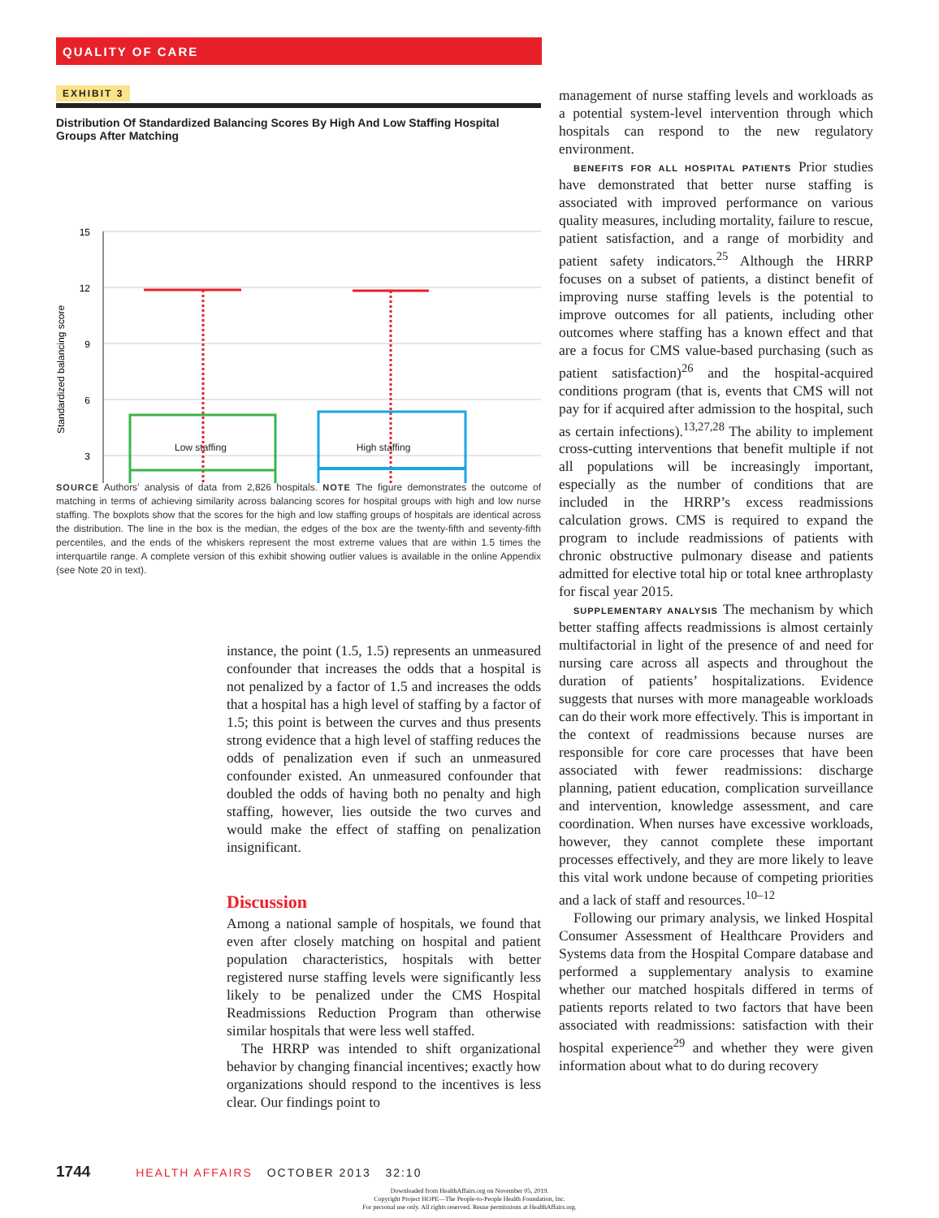QUALITY OF CARE
EXHIBIT 3
Distribution Of Standardized Balancing Scores By High And Low Staffing Hospital Groups After Matching
15
12
9
6
3
Standardized balancing score
Low staffing High staffing
SOURCE Authors’ analysis of data from 2,826 hospitals. NOTE The figure demonstrates the outcome of matching in terms of achieving similarity across balancing scores for hospital groups with high and low nurse staffing. The boxplots show that the scores for the high and low staffing groups of hospitals are identical across the distribution. The line in the box is the median, the edges of the box are the twenty-fifth and seventy-fifth percentiles, and the ends of the whiskers represent the most extreme values that are within 1.5 times the interquartile range. A complete version of this exhibit showing outlier values is available in the online Appendix (see Note 20 in text).
instance, the point (1.5, 1.5) represents an unmeasured confounder that increases the odds that a hospital is not penalized by a factor of 1.5 and increases the odds that a hospital has a high level of staffing by a factor of 1.5; this point is between the curves and thus presents strong evidence that a high level of staffing reduces the odds of penalization even if such an unmeasured confounder existed. An unmeasured confounder that doubled the odds of having both no penalty and high staffing, however, lies outside the two curves and would make the effect of staffing on penalization insignificant.
Discussion
Among a national sample of hospitals, we found that even after closely matching on hospital and patient population characteristics, hospitals with better registered nurse staffing levels were significantly less likely to be penalized under the CMS Hospital Readmissions Reduction Program than otherwise similar hospitals that were less well staffed.
The HRRP was intended to shift organizational behavior by changing financial incentives; exactly how organizations should respond to the incentives is less clear. Our findings point to
management of nurse staffing levels and workloads as a potential system-level intervention through which hospitals can respond to the new regulatory environment.
BENEFITS FOR ALL HOSPITAL PATIENTS Prior studies have demonstrated that better nurse staffing is associated with improved performance on various quality measures, including mortality, failure to rescue, patient satisfaction, and a range of morbidity and patient safety indicators.<sup>25</sup> Although the HRRP focuses on a subset of patients, a distinct benefit of improving nurse staffing levels is the potential to improve outcomes for all patients, including other outcomes where staffing has a known effect and that are a focus for CMS value-based purchasing (such as patient satisfaction)<sup>26</sup> and the hospital-acquired conditions program (that is, events that CMS will not pay for if acquired after admission to the hospital, such as certain infections).<sup>13,27,28</sup> The ability to implement cross-cutting interventions that benefit multiple if not all populations will be increasingly important, especially as the number of conditions that are included in the HRRP’s excess readmissions calculation grows. CMS is required to expand the program to include readmissions of patients with chronic obstructive pulmonary disease and patients admitted for elective total hip or total knee arthroplasty for fiscal year 2015.
SUPPLEMENTARY ANALYSIS The mechanism by which better staffing affects readmissions is almost certainly multifactorial in light of the presence of and need for nursing care across all aspects and throughout the duration of patients’ hospitalizations. Evidence suggests that nurses with more manageable workloads can do their work more effectively. This is important in the context of readmissions because nurses are responsible for core care processes that have been associated with fewer readmissions: discharge planning, patient education, complication surveillance and intervention, knowledge assessment, and care coordination. When nurses have excessive workloads, however, they cannot complete these important processes effectively, and they are more likely to leave this vital work undone because of competing priorities and a lack of staff and resources.<sup>10–12</sup>
Following our primary analysis, we linked Hospital Consumer Assessment of Healthcare Providers and Systems data from the Hospital Compare database and performed a supplementary analysis to examine whether our matched hospitals differed in terms of patients reports related to two factors that have been associated with readmissions: satisfaction with their hospital experience<sup>29</sup> and whether they were given information about what to do during recovery
1744 HEALTH AFFAIRS OCTOBER 2013 32:10
Downloaded from HealthAffairs.org on November 05, 2019.
Copyright Project HOPE—The People-to-People Health Foundation, Inc.
For personal use only. All rights reserved. Reuse permissions at HealthAffairs.org.